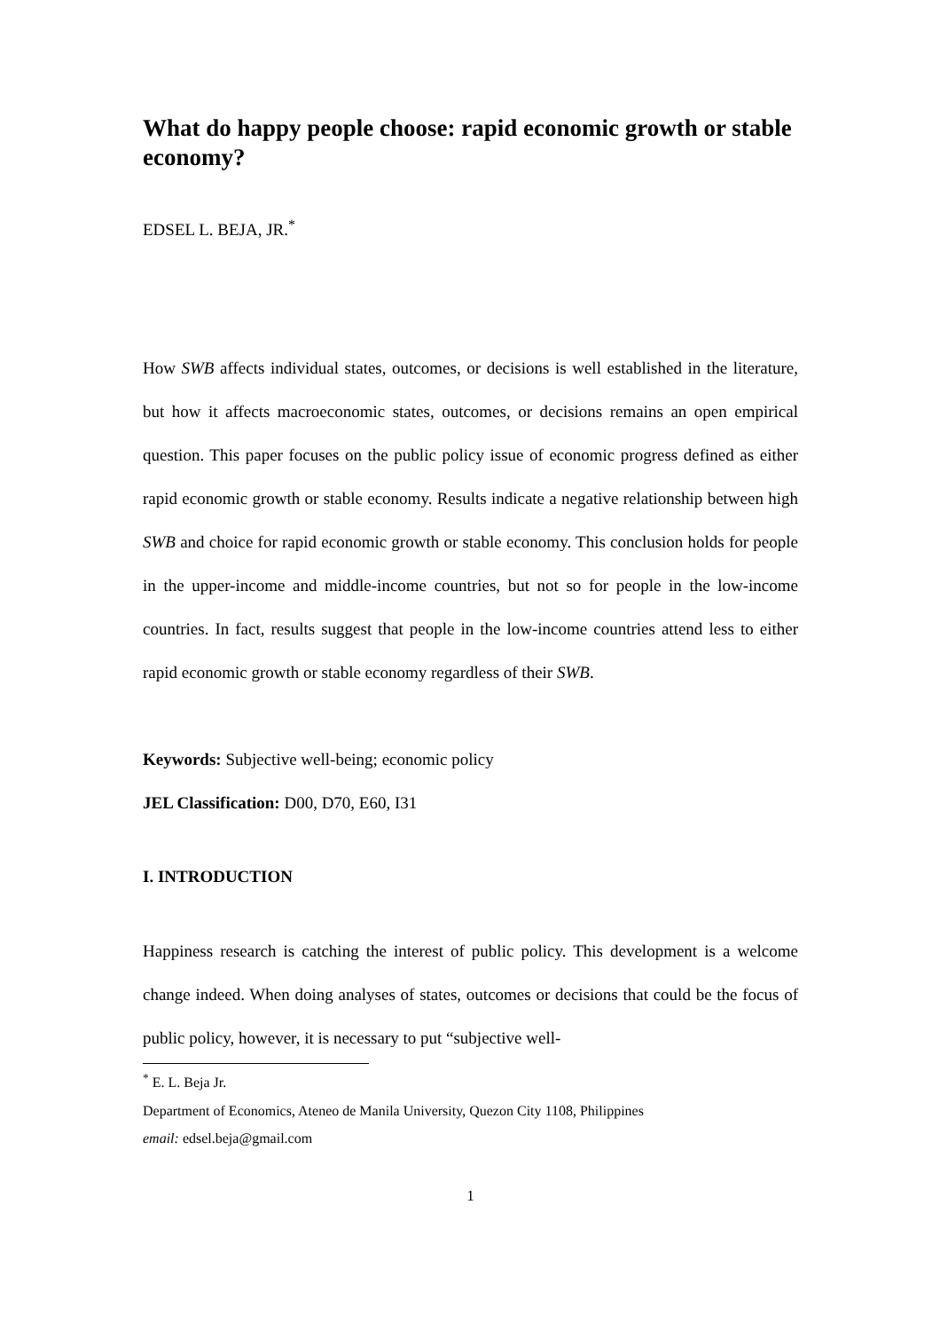What do happy people choose: rapid economic growth or stable economy?
EDSEL L. BEJA, JR.<sup>*</sup>
How SWB affects individual states, outcomes, or decisions is well established in the literature, but how it affects macroeconomic states, outcomes, or decisions remains an open empirical question. This paper focuses on the public policy issue of economic progress defined as either rapid economic growth or stable economy. Results indicate a negative relationship between high SWB and choice for rapid economic growth or stable economy. This conclusion holds for people in the upper-income and middle-income countries, but not so for people in the low-income countries. In fact, results suggest that people in the low-income countries attend less to either rapid economic growth or stable economy regardless of their SWB.
Keywords: Subjective well-being; economic policy
JEL Classification: D00, D70, E60, I31
I. INTRODUCTION
Happiness research is catching the interest of public policy. This development is a welcome change indeed. When doing analyses of states, outcomes or decisions that could be the focus of public policy, however, it is necessary to put “subjective well-
<sup>*</sup> E. L. Beja Jr.
Department of Economics, Ateneo de Manila University, Quezon City 1108, Philippines
email: edsel.beja@gmail.com
1